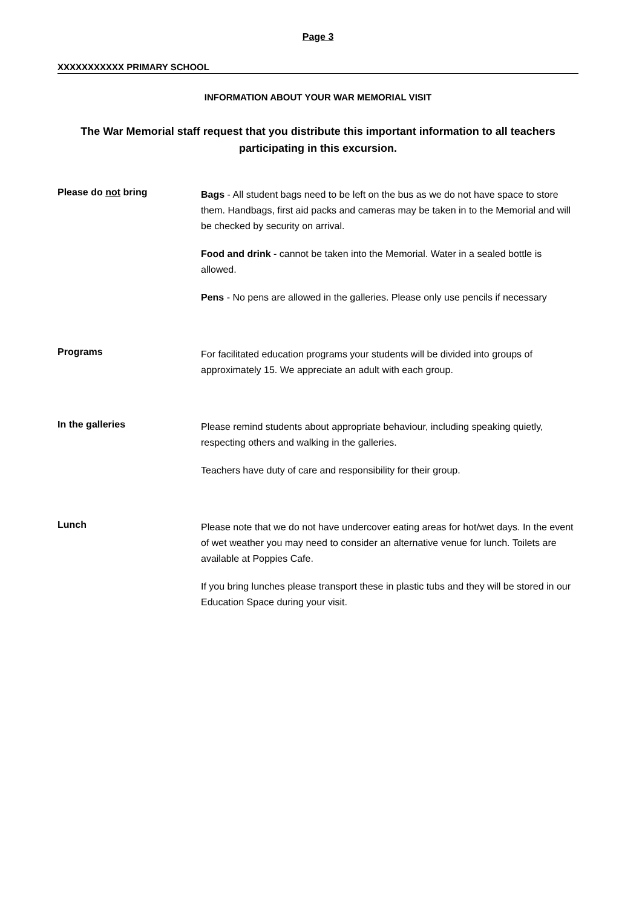Page 3
XXXXXXXXXXX PRIMARY SCHOOL
INFORMATION ABOUT YOUR WAR MEMORIAL VISIT
The War Memorial staff request that you distribute this important information to all teachers
participating in this excursion.
Please do not bring
Bags - All student bags need to be left on the bus as we do not have space to store them. Handbags, first aid packs and cameras may be taken in to the Memorial and will be checked by security on arrival.
Food and drink - cannot be taken into the Memorial. Water in a sealed bottle is allowed.
Pens - No pens are allowed in the galleries. Please only use pencils if necessary
Programs
For facilitated education programs your students will be divided into groups of approximately 15. We appreciate an adult with each group.
In the galleries
Please remind students about appropriate behaviour, including speaking quietly, respecting others and walking in the galleries.
Teachers have duty of care and responsibility for their group.
Lunch
Please note that we do not have undercover eating areas for hot/wet days. In the event of wet weather you may need to consider an alternative venue for lunch. Toilets are available at Poppies Cafe.
If you bring lunches please transport these in plastic tubs and they will be stored in our Education Space during your visit.